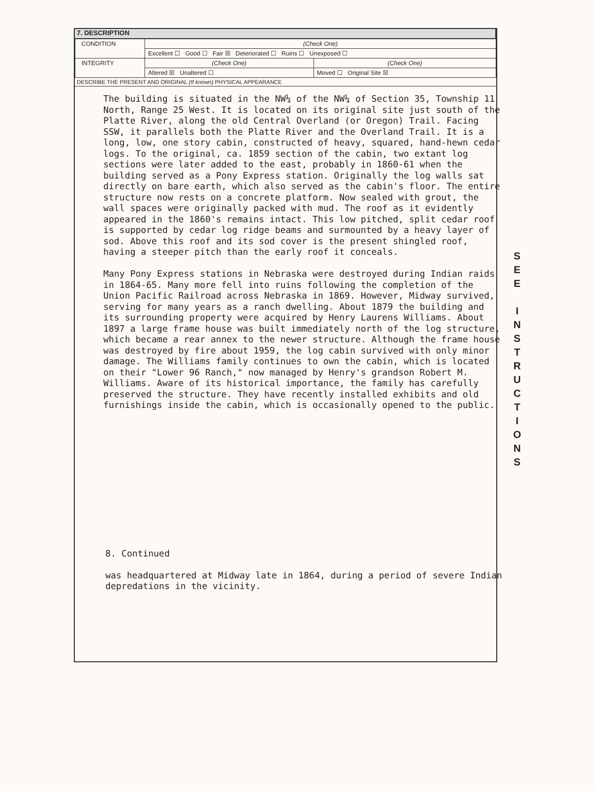7. DESCRIPTION
| CONDITION | (Check One) | |
| | Excellent ☐ Good ☐ Fair ☒ Deteriorated ☐ Ruins ☐ Unexposed ☐ | |
| INTEGRITY | (Check One) | (Check One) |
| | Altered ☒ Unaltered ☐ | Moved ☐ Original Site ☒ |
DESCRIBE THE PRESENT AND ORIGINAL (If known) PHYSICAL APPEARANCE
The building is situated in the NW¼ of the NW¼ of Section 35, Township 11 North, Range 25 West. It is located on its original site just south of the Platte River, along the old Central Overland (or Oregon) Trail. Facing SSW, it parallels both the Platte River and the Overland Trail. It is a long, low, one story cabin, constructed of heavy, squared, hand-hewn cedar logs. To the original, ca. 1859 section of the cabin, two extant log sections were later added to the east, probably in 1860-61 when the building served as a Pony Express station. Originally the log walls sat directly on bare earth, which also served as the cabin's floor. The entire structure now rests on a concrete platform. Now sealed with grout, the wall spaces were originally packed with mud. The roof as it evidently appeared in the 1860's remains intact. This low pitched, split cedar roof is supported by cedar log ridge beams and surmounted by a heavy layer of sod. Above this roof and its sod cover is the present shingled roof, having a steeper pitch than the early roof it conceals. Many Pony Express stations in Nebraska were destroyed during Indian raids in 1864-65. Many more fell into ruins following the completion of the Union Pacific Railroad across Nebraska in 1869. However, Midway survived, serving for many years as a ranch dwelling. About 1879 the building and its surrounding property were acquired by Henry Laurens Williams. About 1897 a large frame house was built immediately north of the log structure, which became a rear annex to the newer structure. Although the frame house was destroyed by fire about 1959, the log cabin survived with only minor damage. The Williams family continues to own the cabin, which is located on their "Lower 96 Ranch," now managed by Henry's grandson Robert M. Williams. Aware of its historical importance, the family has carefully preserved the structure. They have recently installed exhibits and old furnishings inside the cabin, which is occasionally opened to the public.
8. Continued was headquartered at Midway late in 1864, during a period of severe Indian depredations in the vicinity.
S
E
E
I
N
S
T
R
U
C
T
I
O
N
S